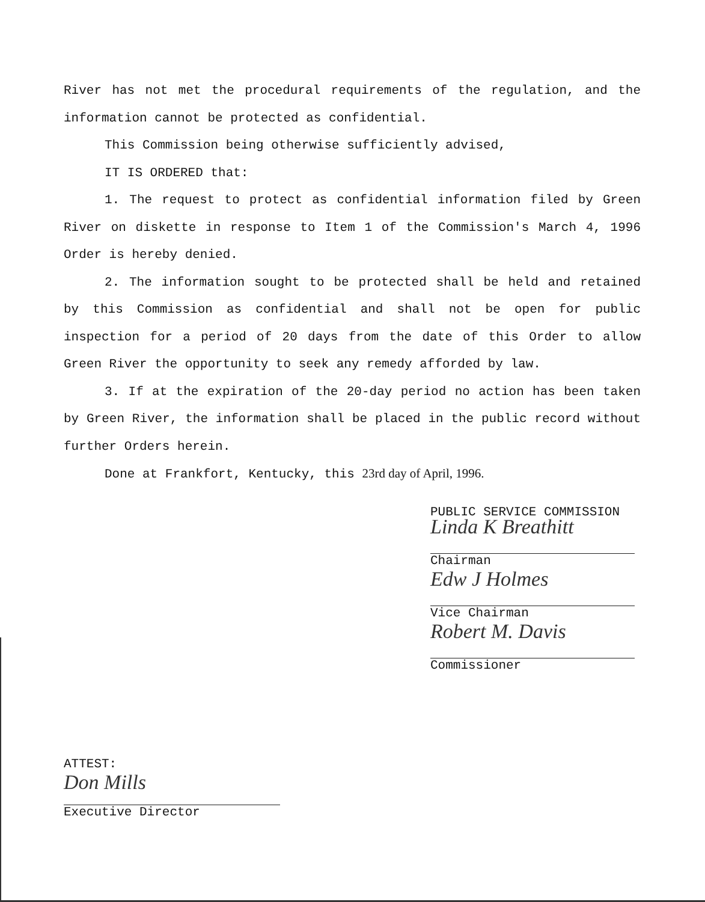River has not met the procedural requirements of the regulation, and the information cannot be protected as confidential.
This Commission being otherwise sufficiently advised,
IT IS ORDERED that:
1. The request to protect as confidential information filed by Green River on diskette in response to Item 1 of the Commission's March 4, 1996 Order is hereby denied.
2. The information sought to be protected shall be held and retained by this Commission as confidential and shall not be open for public inspection for a period of 20 days from the date of this Order to allow Green River the opportunity to seek any remedy afforded by law.
3. If at the expiration of the 20-day period no action has been taken by Green River, the information shall be placed in the public record without further Orders herein.
Done at Frankfort, Kentucky, this 23rd day of April, 1996.
PUBLIC SERVICE COMMISSION
Linda K Breathitt
Chairman
Edw J Holmes
Vice Chairman
Robert M. Davis
Commissioner
ATTEST:
Don Mills
Executive Director